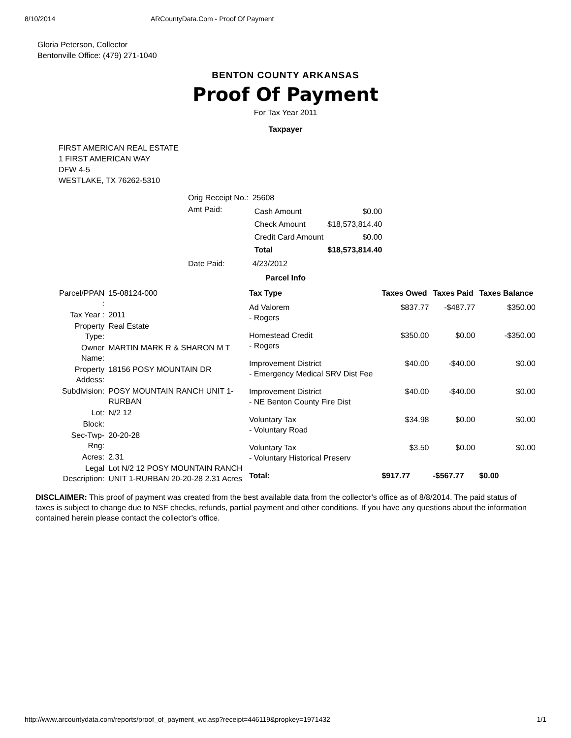8/10/2014 ARCountyData.Com - Proof Of Payment
Gloria Peterson, Collector
Bentonville Office: (479) 271-1040
BENTON COUNTY ARKANSAS
Proof Of Payment
For Tax Year 2011
Taxpayer
FIRST AMERICAN REAL ESTATE
1 FIRST AMERICAN WAY
DFW 4-5
WESTLAKE, TX 76262-5310
| Orig Receipt No.: | 25608 |
| Amt Paid: | / Cash Amount / $0.00 / / Check Amount / $18,573,814.40 / / Credit Card Amount / $0.00 / / Total / $18,573,814.40 / |
| Date Paid: | 4/23/2012 |
Parcel Info
| Parcel/PPAN : | 15-08124-000 |
| Tax Year : | 2011 |
| Property Type: | Real Estate |
| Owner Name: | MARTIN MARK R & SHARON M T |
| Property Addess: | 18156 POSY MOUNTAIN DR |
| Subdivision: | POSY MOUNTAIN RANCH UNIT 1-RURBAN |
| Lot: | N/2 12 |
| Block: | |
| Sec-Twp-Rng: | 20-20-28 |
| Acres: | 2.31 |
| Legal Description: | Lot N/2 12 POSY MOUNTAIN RANCH UNIT 1-RURBAN 20-20-28 2.31 Acres |
| Tax Type | Taxes Owed | Taxes Paid | Taxes Balance |
| --- | --- | --- | --- |
| Ad Valorem - Rogers | $837.77 | -$487.77 | $350.00 |
| Homestead Credit - Rogers | $350.00 | $0.00 | -$350.00 |
| Improvement District - Emergency Medical SRV Dist Fee | $40.00 | -$40.00 | $0.00 |
| Improvement District - NE Benton County Fire Dist | $40.00 | -$40.00 | $0.00 |
| Voluntary Tax - Voluntary Road | $34.98 | $0.00 | $0.00 |
| Voluntary Tax - Voluntary Historical Preserv | $3.50 | $0.00 | $0.00 |
| Total: | $917.77 | -$567.77 | $0.00 |
DISCLAIMER: This proof of payment was created from the best available data from the collector's office as of 8/8/2014. The paid status of taxes is subject to change due to NSF checks, refunds, partial payment and other conditions. If you have any questions about the information contained herein please contact the collector's office.
http://www.arcountydata.com/reports/proof_of_payment_wc.asp?receipt=446119&propkey=1971432 1/1